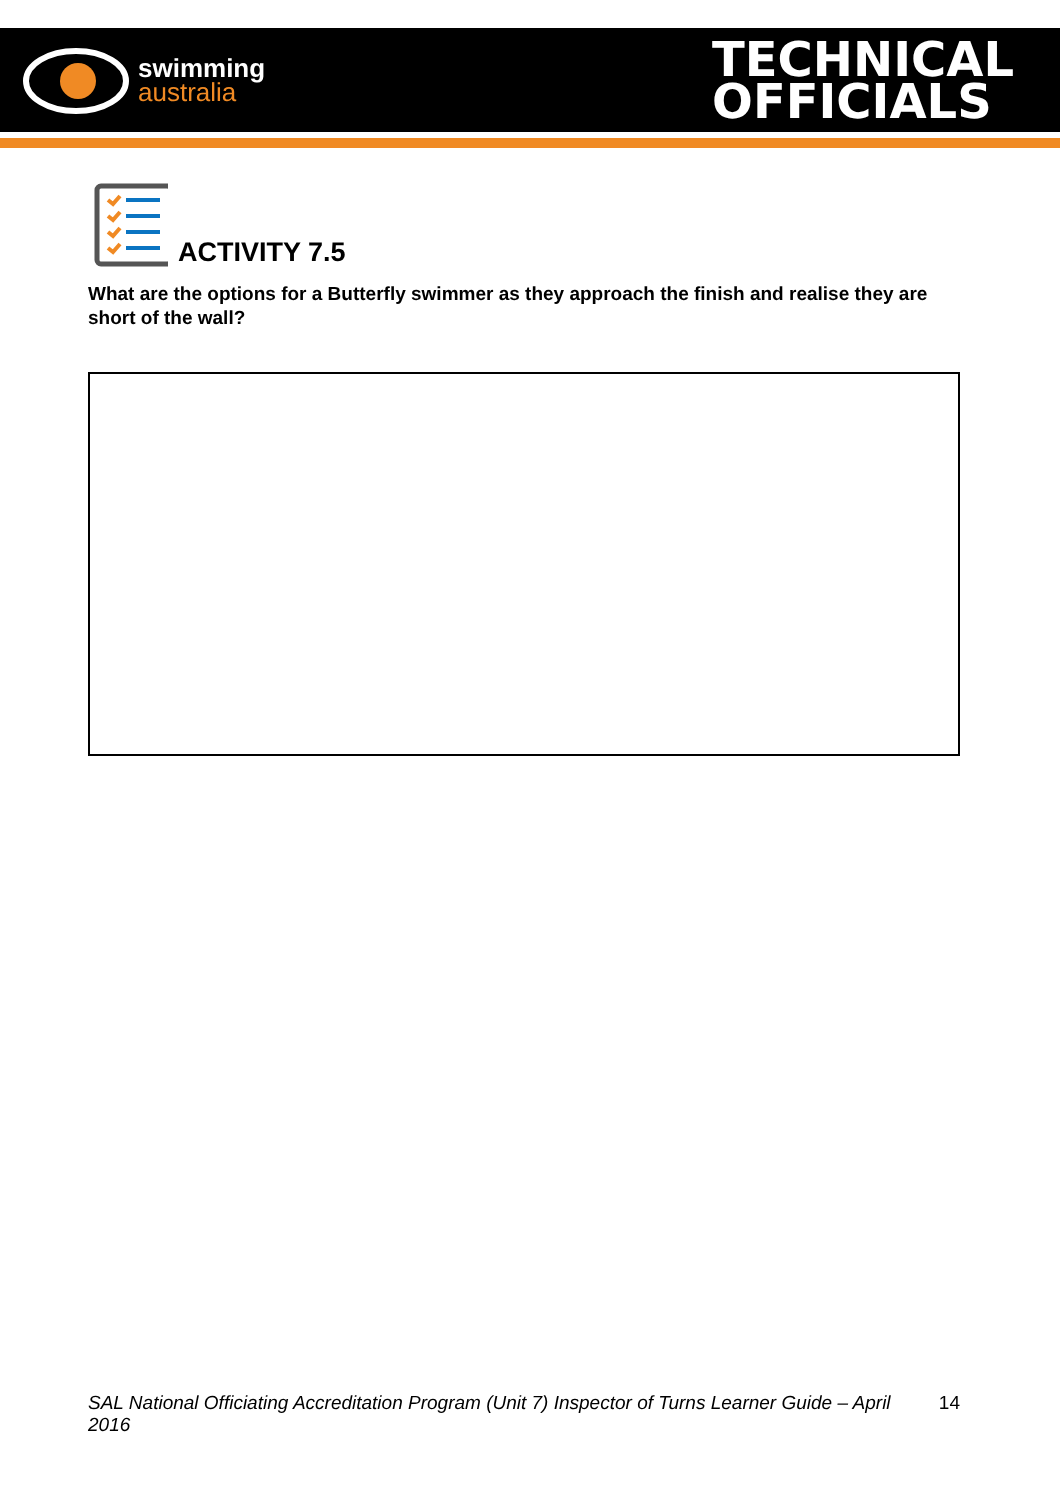swimming
australia
TECHNICAL
OFFICIALS
ACTIVITY 7.5
What are the options for a Butterfly swimmer as they approach the finish and realise they are short of the wall?
SAL National Officiating Accreditation Program (Unit 7) Inspector of Turns Learner Guide – April 2016 14